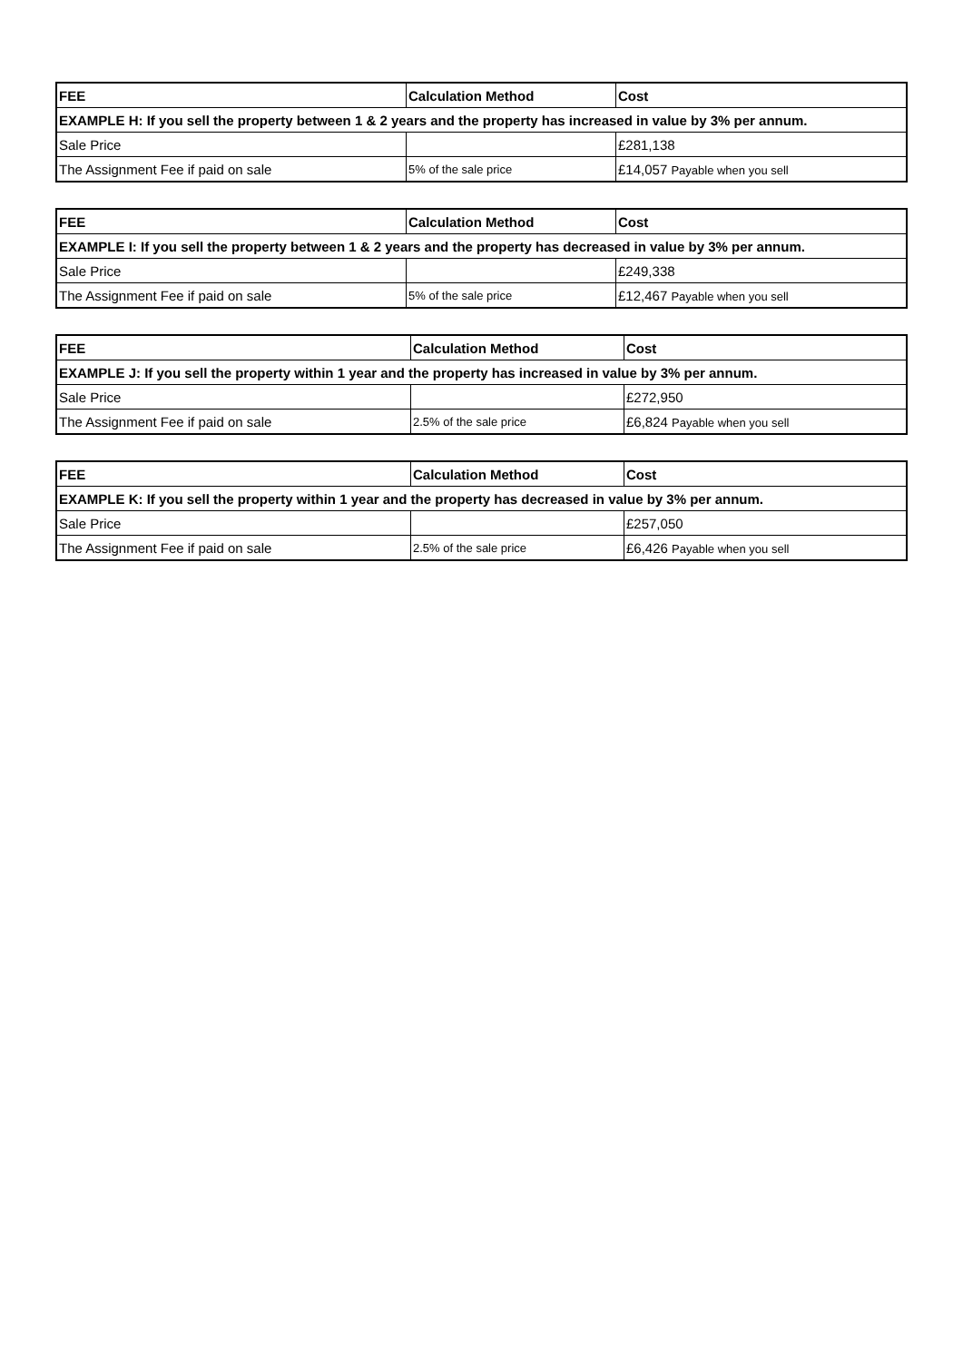| FEE | Calculation Method | Cost |
| --- | --- | --- |
| EXAMPLE H: If you sell the property between 1 & 2 years and the property has increased in value by 3% per annum. | | |
| Sale Price | | £281,138 |
| The Assignment Fee if paid on sale | 5% of the sale price | £14,057 Payable when you sell |
| FEE | Calculation Method | Cost |
| --- | --- | --- |
| EXAMPLE I: If you sell the property between 1 & 2 years and the property has decreased in value by 3% per annum. | | |
| Sale Price | | £249,338 |
| The Assignment Fee if paid on sale | 5% of the sale price | £12,467 Payable when you sell |
| FEE | Calculation Method | Cost |
| --- | --- | --- |
| EXAMPLE J: If you sell the property within 1 year and the property has increased in value by 3% per annum. | | |
| Sale Price | | £272,950 |
| The Assignment Fee if paid on sale | 2.5% of the sale price | £6,824 Payable when you sell |
| FEE | Calculation Method | Cost |
| --- | --- | --- |
| EXAMPLE K: If you sell the property within 1 year and the property has decreased in value by 3% per annum. | | |
| Sale Price | | £257,050 |
| The Assignment Fee if paid on sale | 2.5% of the sale price | £6,426 Payable when you sell |